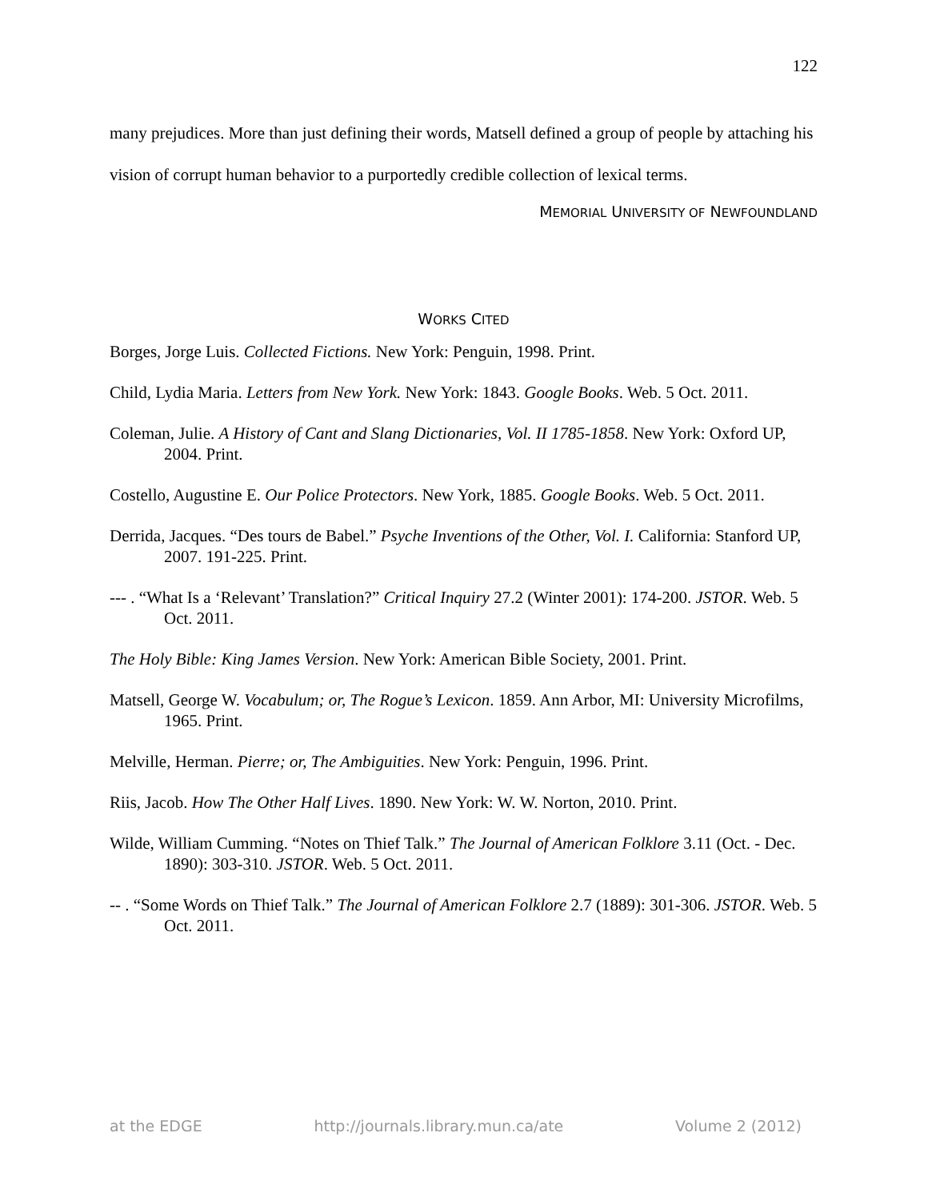122
many prejudices. More than just defining their words, Matsell defined a group of people by attaching his vision of corrupt human behavior to a purportedly credible collection of lexical terms.
MEMORIAL UNIVERSITY OF NEWFOUNDLAND
WORKS CITED
Borges, Jorge Luis. Collected Fictions. New York: Penguin, 1998. Print.
Child, Lydia Maria. Letters from New York. New York: 1843. Google Books. Web. 5 Oct. 2011.
Coleman, Julie. A History of Cant and Slang Dictionaries, Vol. II 1785-1858. New York: Oxford UP, 2004. Print.
Costello, Augustine E. Our Police Protectors. New York, 1885. Google Books. Web. 5 Oct. 2011.
Derrida, Jacques. “Des tours de Babel.” Psyche Inventions of the Other, Vol. I. California: Stanford UP, 2007. 191-225. Print.
--- . “What Is a ‘Relevant’ Translation?” Critical Inquiry 27.2 (Winter 2001): 174-200. JSTOR. Web. 5 Oct. 2011.
The Holy Bible: King James Version. New York: American Bible Society, 2001. Print.
Matsell, George W. Vocabulum; or, The Rogue’s Lexicon. 1859. Ann Arbor, MI: University Microfilms, 1965. Print.
Melville, Herman. Pierre; or, The Ambiguities. New York: Penguin, 1996. Print.
Riis, Jacob. How The Other Half Lives. 1890. New York: W. W. Norton, 2010. Print.
Wilde, William Cumming. “Notes on Thief Talk.” The Journal of American Folklore 3.11 (Oct. - Dec. 1890): 303-310. JSTOR. Web. 5 Oct. 2011.
-- . “Some Words on Thief Talk.” The Journal of American Folklore 2.7 (1889): 301-306. JSTOR. Web. 5 Oct. 2011.
at the EDGE http://journals.library.mun.ca/ate Volume 2 (2012)